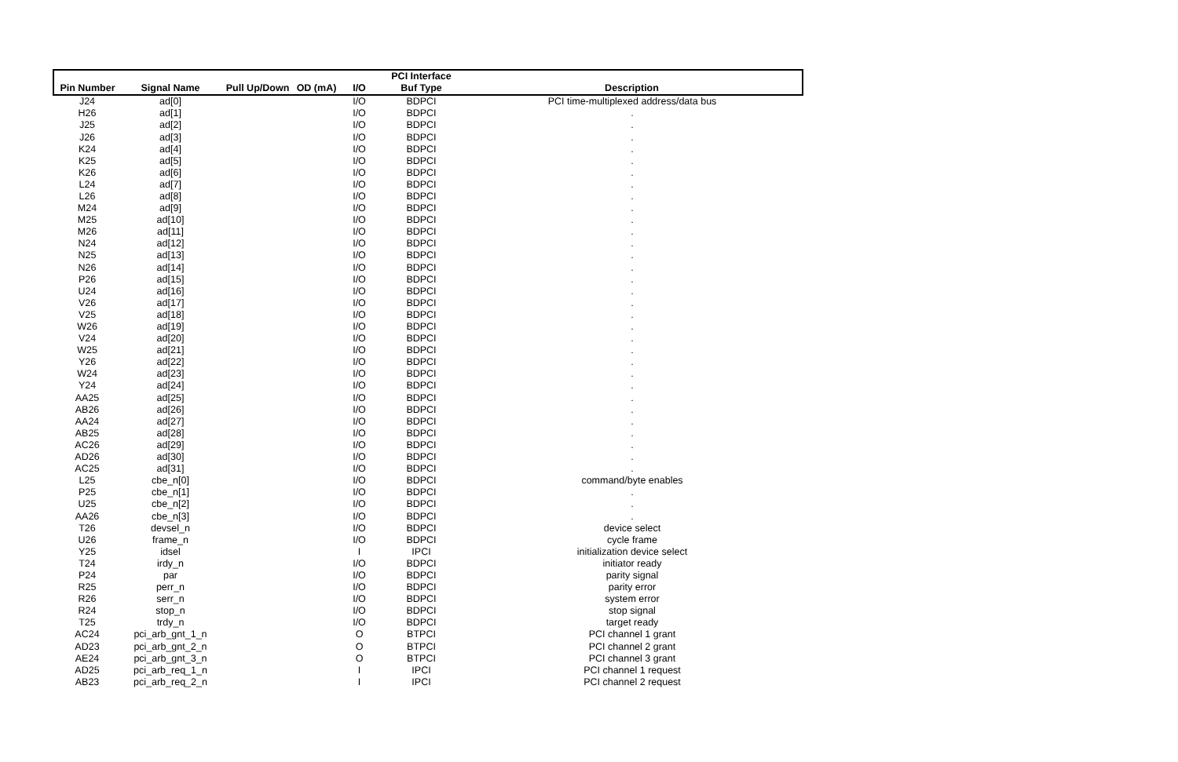| | | | | | PCI Interface | |
| --- | --- | --- | --- | --- | --- | --- |
| Pin Number | Signal Name | Pull Up/Down | OD (mA) | I/O | Buf Type | Description |
| J24 | ad[0] | | | I/O | BDPCI | PCI time-multiplexed address/data bus |
| H26 | ad[1] | | | I/O | BDPCI | . |
| J25 | ad[2] | | | I/O | BDPCI | . |
| J26 | ad[3] | | | I/O | BDPCI | . |
| K24 | ad[4] | | | I/O | BDPCI | . |
| K25 | ad[5] | | | I/O | BDPCI | . |
| K26 | ad[6] | | | I/O | BDPCI | . |
| L24 | ad[7] | | | I/O | BDPCI | . |
| L26 | ad[8] | | | I/O | BDPCI | . |
| M24 | ad[9] | | | I/O | BDPCI | . |
| M25 | ad[10] | | | I/O | BDPCI | . |
| M26 | ad[11] | | | I/O | BDPCI | . |
| N24 | ad[12] | | | I/O | BDPCI | . |
| N25 | ad[13] | | | I/O | BDPCI | . |
| N26 | ad[14] | | | I/O | BDPCI | . |
| P26 | ad[15] | | | I/O | BDPCI | . |
| U24 | ad[16] | | | I/O | BDPCI | . |
| V26 | ad[17] | | | I/O | BDPCI | . |
| V25 | ad[18] | | | I/O | BDPCI | . |
| W26 | ad[19] | | | I/O | BDPCI | . |
| V24 | ad[20] | | | I/O | BDPCI | . |
| W25 | ad[21] | | | I/O | BDPCI | . |
| Y26 | ad[22] | | | I/O | BDPCI | . |
| W24 | ad[23] | | | I/O | BDPCI | . |
| Y24 | ad[24] | | | I/O | BDPCI | . |
| AA25 | ad[25] | | | I/O | BDPCI | . |
| AB26 | ad[26] | | | I/O | BDPCI | . |
| AA24 | ad[27] | | | I/O | BDPCI | . |
| AB25 | ad[28] | | | I/O | BDPCI | . |
| AC26 | ad[29] | | | I/O | BDPCI | . |
| AD26 | ad[30] | | | I/O | BDPCI | . |
| AC25 | ad[31] | | | I/O | BDPCI | . |
| L25 | cbe_n[0] | | | I/O | BDPCI | command/byte enables |
| P25 | cbe_n[1] | | | I/O | BDPCI | . |
| U25 | cbe_n[2] | | | I/O | BDPCI | . |
| AA26 | cbe_n[3] | | | I/O | BDPCI | . |
| T26 | devsel_n | | | I/O | BDPCI | device select |
| U26 | frame_n | | | I/O | BDPCI | cycle frame |
| Y25 | idsel | | | I | IPCI | initialization device select |
| T24 | irdy_n | | | I/O | BDPCI | initiator ready |
| P24 | par | | | I/O | BDPCI | parity signal |
| R25 | perr_n | | | I/O | BDPCI | parity error |
| R26 | serr_n | | | I/O | BDPCI | system error |
| R24 | stop_n | | | I/O | BDPCI | stop signal |
| T25 | trdy_n | | | I/O | BDPCI | target ready |
| AC24 | pci_arb_gnt_1_n | | | O | BTPCI | PCI channel 1 grant |
| AD23 | pci_arb_gnt_2_n | | | O | BTPCI | PCI channel 2 grant |
| AE24 | pci_arb_gnt_3_n | | | O | BTPCI | PCI channel 3 grant |
| AD25 | pci_arb_req_1_n | | | I | IPCI | PCI channel 1 request |
| AB23 | pci_arb_req_2_n | | | I | IPCI | PCI channel 2 request |